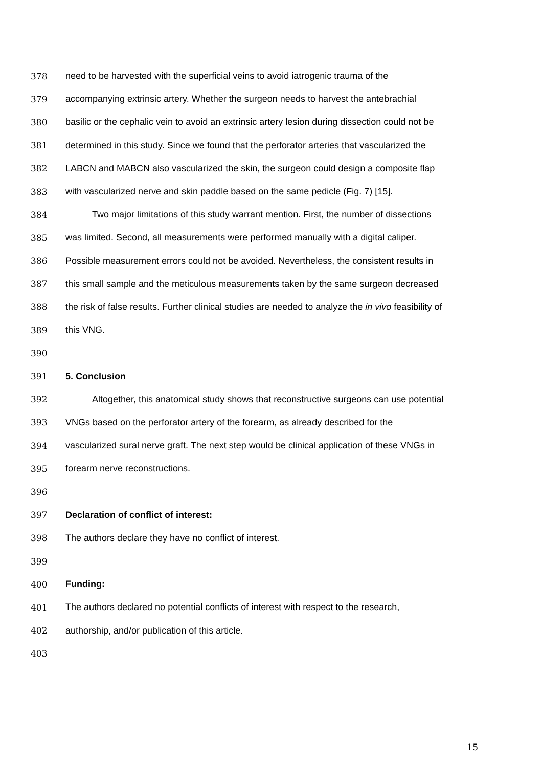378 need to be harvested with the superficial veins to avoid iatrogenic trauma of the
379 accompanying extrinsic artery. Whether the surgeon needs to harvest the antebrachial
380 basilic or the cephalic vein to avoid an extrinsic artery lesion during dissection could not be
381 determined in this study. Since we found that the perforator arteries that vascularized the
382 LABCN and MABCN also vascularized the skin, the surgeon could design a composite flap
383 with vascularized nerve and skin paddle based on the same pedicle (Fig. 7) [15].
384 Two major limitations of this study warrant mention. First, the number of dissections
385 was limited. Second, all measurements were performed manually with a digital caliper.
386 Possible measurement errors could not be avoided. Nevertheless, the consistent results in
387 this small sample and the meticulous measurements taken by the same surgeon decreased
388 the risk of false results. Further clinical studies are needed to analyze the in vivo feasibility of
389 this VNG.
390
391 5. Conclusion
392 Altogether, this anatomical study shows that reconstructive surgeons can use potential
393 VNGs based on the perforator artery of the forearm, as already described for the
394 vascularized sural nerve graft. The next step would be clinical application of these VNGs in
395 forearm nerve reconstructions.
396
397 Declaration of conflict of interest:
398 The authors declare they have no conflict of interest.
399
400 Funding:
401 The authors declared no potential conflicts of interest with respect to the research,
402 authorship, and/or publication of this article.
403
15